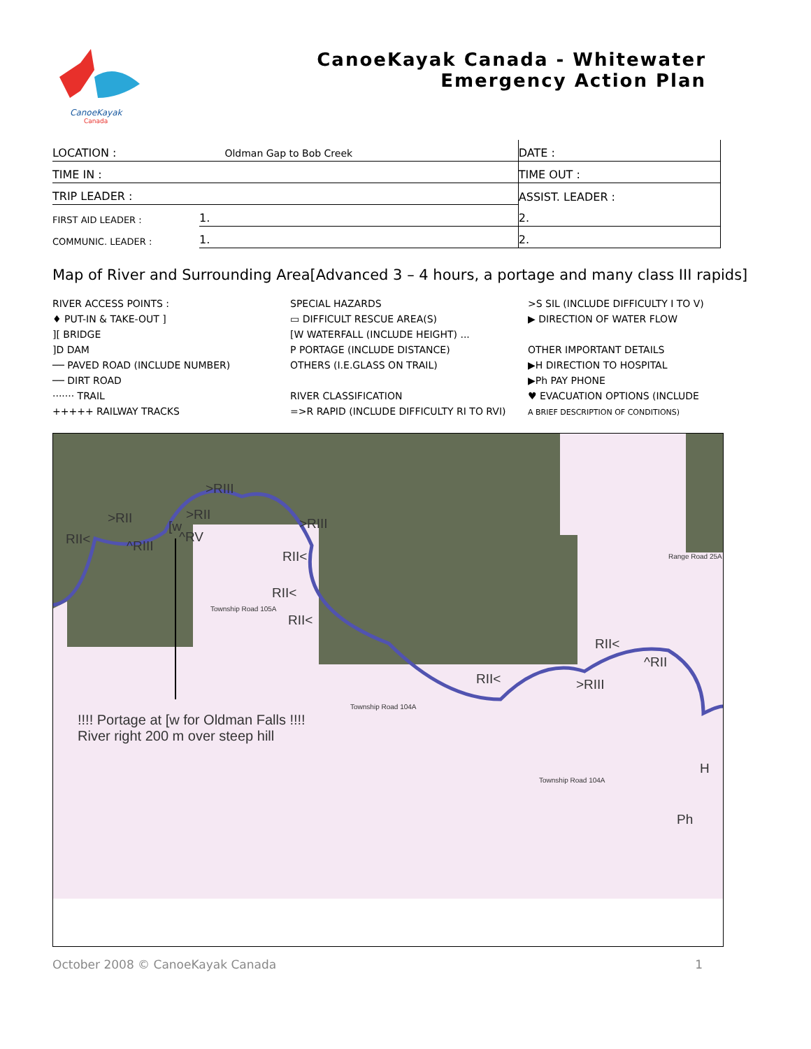CanoeKayak
Canada
CanoeKayak Canada - Whitewater
Emergency Action Plan
| LOCATION : Oldman Gap to Bob Creek | | DATE : |
| TIME IN : | | TIME OUT : |
| TRIP LEADER : | | ASSIST. LEADER : |
| FIRST AID LEADER : | 1. | 2. |
| COMMUNIC. LEADER : | 1. | 2. |
Map of River and Surrounding Area[Advanced 3 – 4 hours, a portage and many class III rapids]
RIVER ACCESS POINTS :
♦ PUT-IN & TAKE-OUT ]
][ BRIDGE
]D DAM
── PAVED ROAD (INCLUDE NUMBER)
── DIRT ROAD
······· TRAIL
+++++ RAILWAY TRACKS
SPECIAL HAZARDS
▭ DIFFICULT RESCUE AREA(S)
[W WATERFALL (INCLUDE HEIGHT) ...
P PORTAGE (INCLUDE DISTANCE)
OTHERS (I.E.GLASS ON TRAIL)
RIVER CLASSIFICATION
=>R RAPID (INCLUDE DIFFICULTY RI TO RVI)
>S SIL (INCLUDE DIFFICULTY I TO V)
▶ DIRECTION OF WATER FLOW
OTHER IMPORTANT DETAILS
▶H DIRECTION TO HOSPITAL
▶Ph PAY PHONE
♥ EVACUATION OPTIONS (INCLUDE
A BRIEF DESCRIPTION OF CONDITIONS)
>RIII
>RII >RII
>RIII
RII< ^RIII
[w
^RV
RII<
RII<
RII<
RII<
^RII
RII< >RIII
Township Road 105A
Township Road 104A
Township Road 104A
Range Road 25A
!!!! Portage at [w for Oldman Falls !!!!
River right 200 m over steep hill
H
Ph
October 2008 © CanoeKayak Canada 1